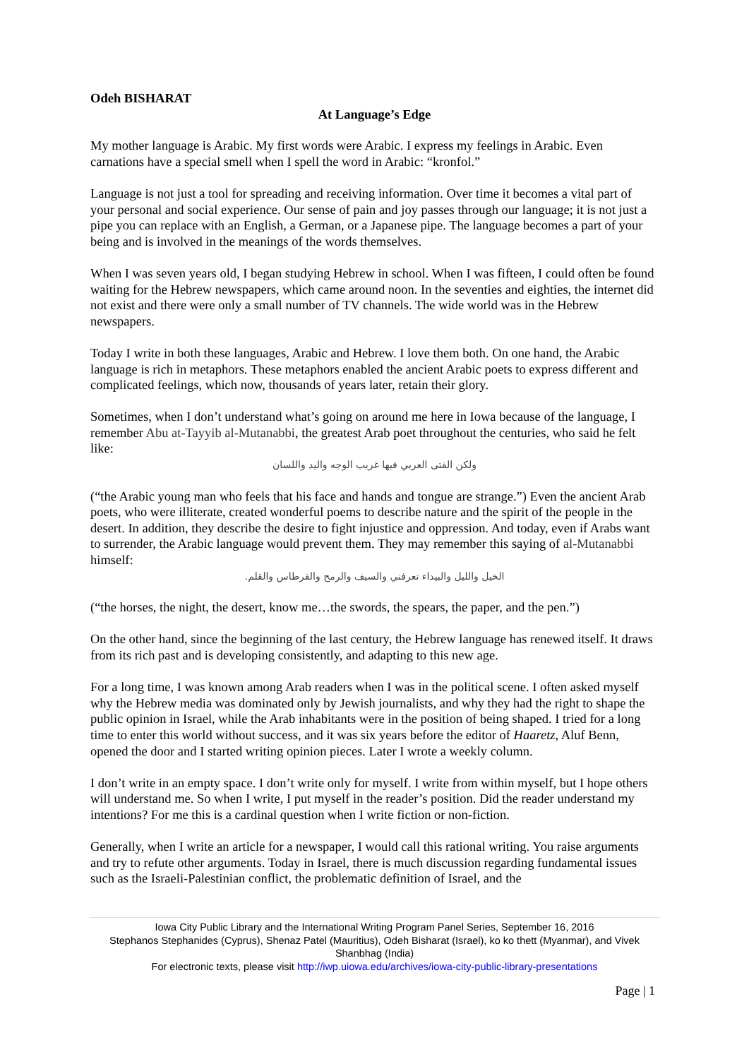Odeh BISHARAT
At Language’s Edge
My mother language is Arabic. My first words were Arabic. I express my feelings in Arabic. Even carnations have a special smell when I spell the word in Arabic: “kronfol.”
Language is not just a tool for spreading and receiving information. Over time it becomes a vital part of your personal and social experience. Our sense of pain and joy passes through our language; it is not just a pipe you can replace with an English, a German, or a Japanese pipe. The language becomes a part of your being and is involved in the meanings of the words themselves.
When I was seven years old, I began studying Hebrew in school. When I was fifteen, I could often be found waiting for the Hebrew newspapers, which came around noon. In the seventies and eighties, the internet did not exist and there were only a small number of TV channels. The wide world was in the Hebrew newspapers.
Today I write in both these languages, Arabic and Hebrew. I love them both. On one hand, the Arabic language is rich in metaphors. These metaphors enabled the ancient Arabic poets to express different and complicated feelings, which now, thousands of years later, retain their glory.
Sometimes, when I don’t understand what’s going on around me here in Iowa because of the language, I remember Abu at-Tayyib al-Mutanabbi, the greatest Arab poet throughout the centuries, who said he felt like:
ولكن الفتى العربي فيها غريب الوجه واليد واللسان
(“the Arabic young man who feels that his face and hands and tongue are strange.”) Even the ancient Arab poets, who were illiterate, created wonderful poems to describe nature and the spirit of the people in the desert. In addition, they describe the desire to fight injustice and oppression. And today, even if Arabs want to surrender, the Arabic language would prevent them. They may remember this saying of al-Mutanabbi himself:
الخيل والليل والبيداء تعرفني والسيف والرمح والقرطاس والقلم.
(“the horses, the night, the desert, know me…the swords, the spears, the paper, and the pen.”)
On the other hand, since the beginning of the last century, the Hebrew language has renewed itself. It draws from its rich past and is developing consistently, and adapting to this new age.
For a long time, I was known among Arab readers when I was in the political scene. I often asked myself why the Hebrew media was dominated only by Jewish journalists, and why they had the right to shape the public opinion in Israel, while the Arab inhabitants were in the position of being shaped. I tried for a long time to enter this world without success, and it was six years before the editor of Haaretz, Aluf Benn, opened the door and I started writing opinion pieces. Later I wrote a weekly column.
I don’t write in an empty space. I don’t write only for myself. I write from within myself, but I hope others will understand me. So when I write, I put myself in the reader’s position. Did the reader understand my intentions? For me this is a cardinal question when I write fiction or non-fiction.
Generally, when I write an article for a newspaper, I would call this rational writing. You raise arguments and try to refute other arguments. Today in Israel, there is much discussion regarding fundamental issues such as the Israeli-Palestinian conflict, the problematic definition of Israel, and the
Iowa City Public Library and the International Writing Program Panel Series, September 16, 2016
Stephanos Stephanides (Cyprus), Shenaz Patel (Mauritius), Odeh Bisharat (Israel), ko ko thett (Myanmar), and Vivek Shanbhag (India)
For electronic texts, please visit http://iwp.uiowa.edu/archives/iowa-city-public-library-presentations
Page | 1